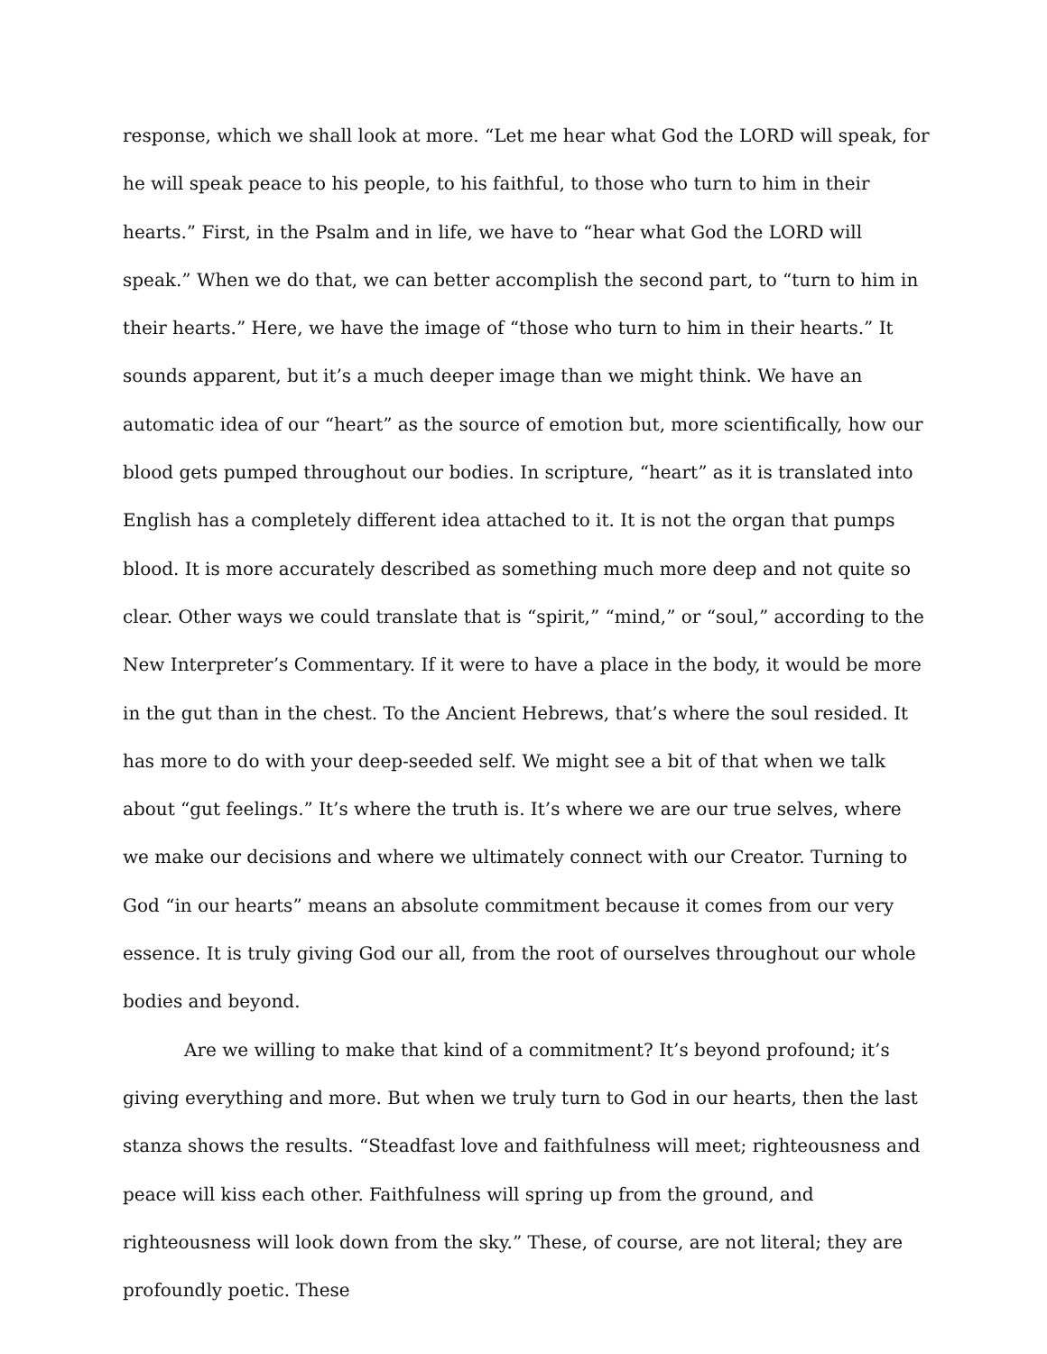response, which we shall look at more. “Let me hear what God the LORD will speak, for he will speak peace to his people, to his faithful, to those who turn to him in their hearts.” First, in the Psalm and in life, we have to “hear what God the LORD will speak.” When we do that, we can better accomplish the second part, to “turn to him in their hearts.” Here, we have the image of “those who turn to him in their hearts.” It sounds apparent, but it’s a much deeper image than we might think. We have an automatic idea of our “heart” as the source of emotion but, more scientifically, how our blood gets pumped throughout our bodies. In scripture, “heart” as it is translated into English has a completely different idea attached to it. It is not the organ that pumps blood. It is more accurately described as something much more deep and not quite so clear. Other ways we could translate that is “spirit,” “mind,” or “soul,” according to the New Interpreter’s Commentary. If it were to have a place in the body, it would be more in the gut than in the chest. To the Ancient Hebrews, that’s where the soul resided. It has more to do with your deep-seeded self. We might see a bit of that when we talk about “gut feelings.” It’s where the truth is. It’s where we are our true selves, where we make our decisions and where we ultimately connect with our Creator. Turning to God “in our hearts” means an absolute commitment because it comes from our very essence. It is truly giving God our all, from the root of ourselves throughout our whole bodies and beyond.
Are we willing to make that kind of a commitment? It’s beyond profound; it’s giving everything and more. But when we truly turn to God in our hearts, then the last stanza shows the results. “Steadfast love and faithfulness will meet; righteousness and peace will kiss each other. Faithfulness will spring up from the ground, and righteousness will look down from the sky.” These, of course, are not literal; they are profoundly poetic. These